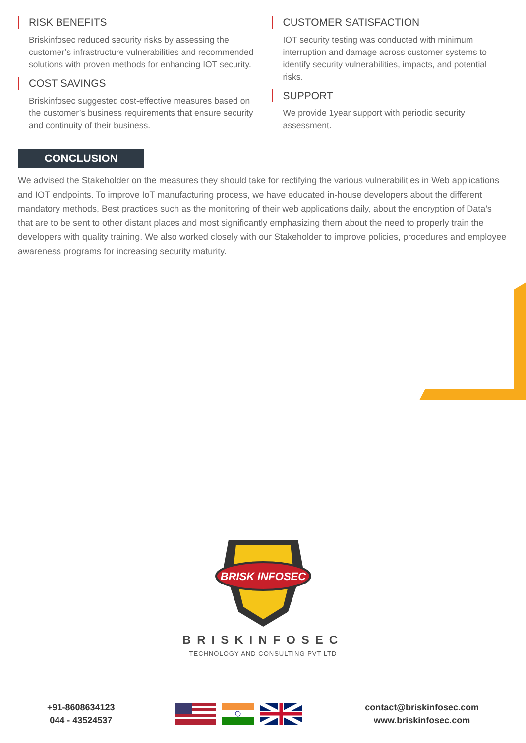RISK BENEFITS
Briskinfosec reduced security risks by assessing the customer’s infrastructure vulnerabilities and recommended solutions with proven methods for enhancing IOT security.
COST SAVINGS
Briskinfosec suggested cost-effective measures based on the customer’s business requirements that ensure security and continuity of their business.
CUSTOMER SATISFACTION
IOT security testing was conducted with minimum interruption and damage across customer systems to identify security vulnerabilities, impacts, and potential risks.
SUPPORT
We provide 1year support with periodic security assessment.
CONCLUSION
We advised the Stakeholder on the measures they should take for rectifying the various vulnerabilities in Web applications and IOT endpoints. To improve IoT manufacturing process, we have educated in-house developers about the different mandatory methods, Best practices such as the monitoring of their web applications daily, about the encryption of Data’s that are to be sent to other distant places and most significantly emphasizing them about the need to properly train the developers with quality training. We also worked closely with our Stakeholder to improve policies, procedures and employee awareness programs for increasing security maturity.
BRISK INFOSEC
BRISKINFOSEC
TECHNOLOGY AND CONSULTING PVT LTD
+91-8608634123
044 - 43524537
contact@briskinfosec.com
www.briskinfosec.com